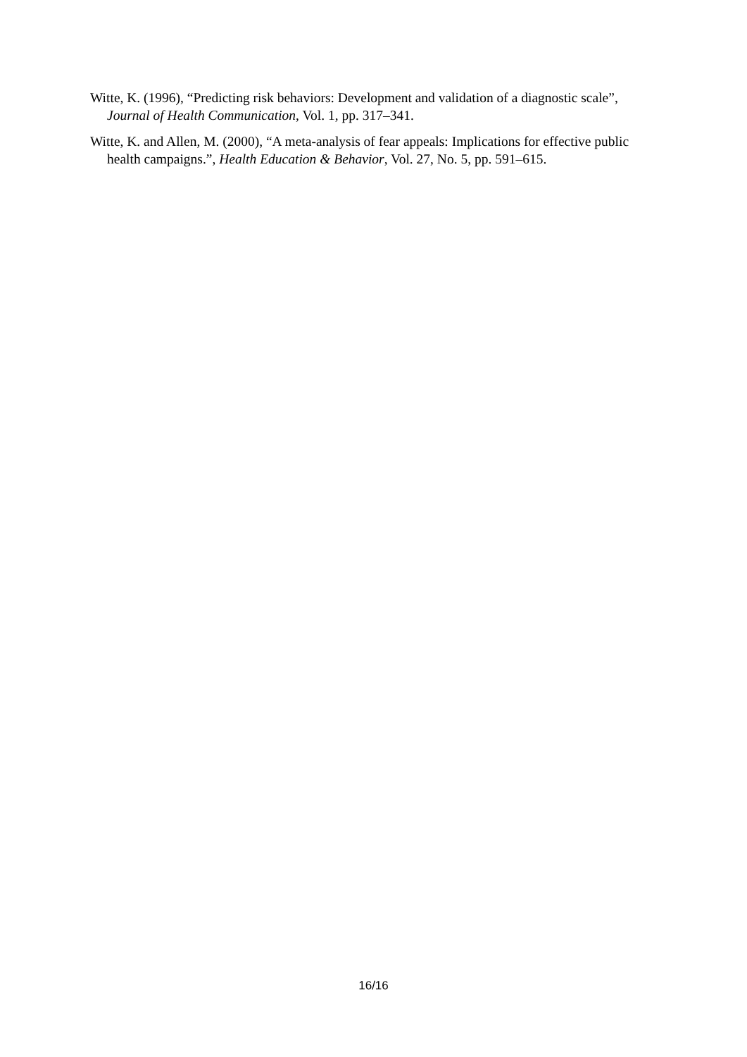Witte, K. (1996), “Predicting risk behaviors: Development and validation of a diagnostic scale”, Journal of Health Communication, Vol. 1, pp. 317–341.
Witte, K. and Allen, M. (2000), “A meta-analysis of fear appeals: Implications for effective public health campaigns.”, Health Education & Behavior, Vol. 27, No. 5, pp. 591–615.
16/16